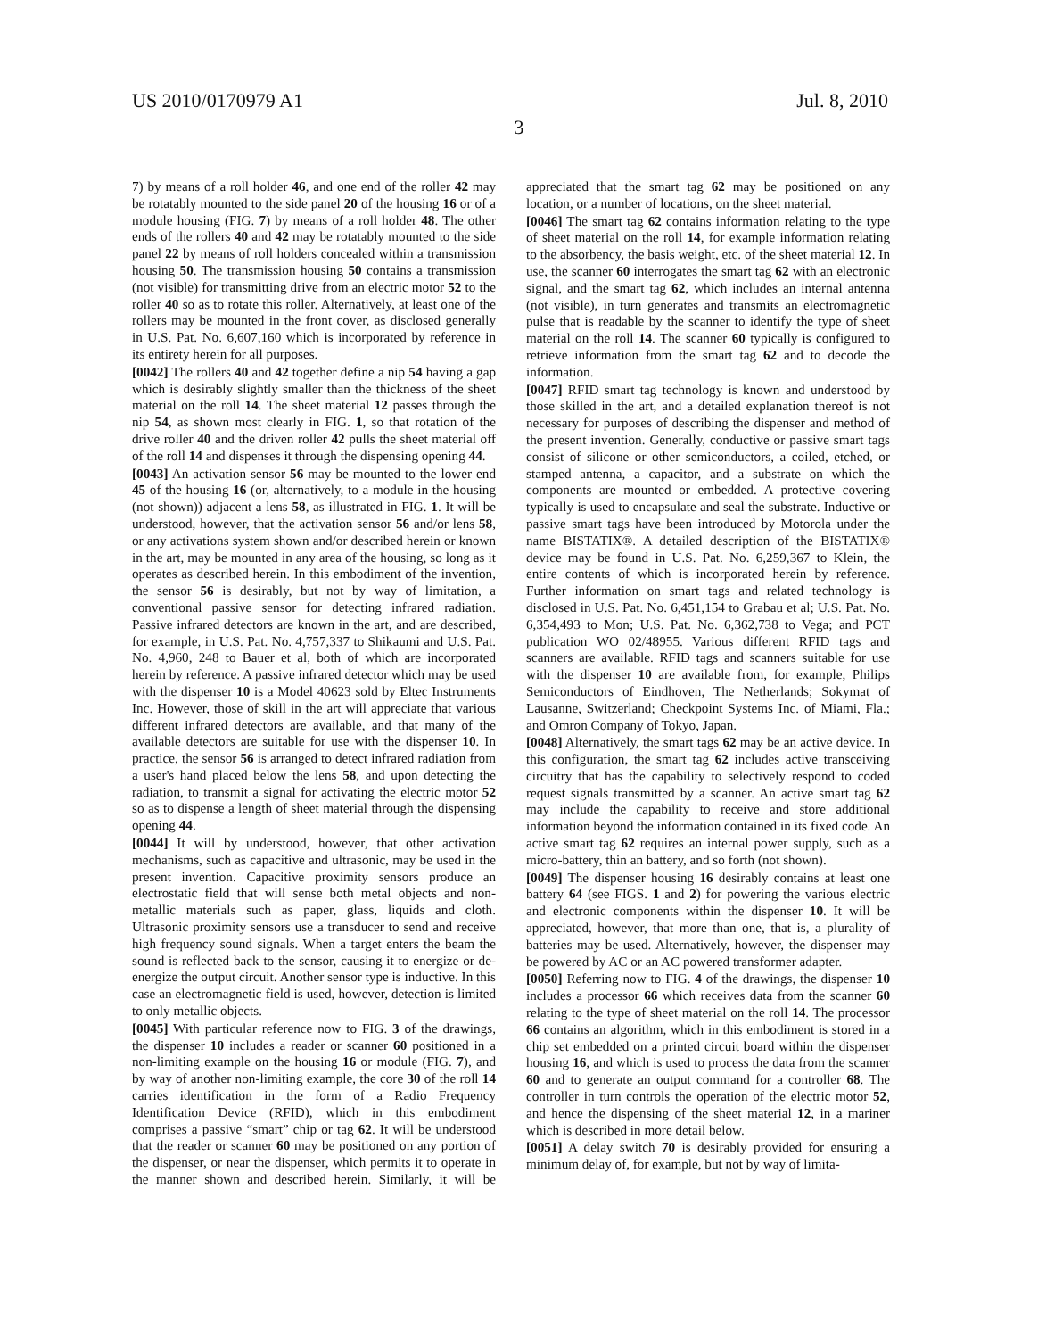US 2010/0170979 A1 Jul. 8, 2010
3
7) by means of a roll holder 46, and one end of the roller 42 may be rotatably mounted to the side panel 20 of the housing 16 or of a module housing (FIG. 7) by means of a roll holder 48. The other ends of the rollers 40 and 42 may be rotatably mounted to the side panel 22 by means of roll holders concealed within a transmission housing 50. The transmission housing 50 contains a transmission (not visible) for transmitting drive from an electric motor 52 to the roller 40 so as to rotate this roller. Alternatively, at least one of the rollers may be mounted in the front cover, as disclosed generally in U.S. Pat. No. 6,607,160 which is incorporated by reference in its entirety herein for all purposes.
[0042] The rollers 40 and 42 together define a nip 54 having a gap which is desirably slightly smaller than the thickness of the sheet material on the roll 14. The sheet material 12 passes through the nip 54, as shown most clearly in FIG. 1, so that rotation of the drive roller 40 and the driven roller 42 pulls the sheet material off of the roll 14 and dispenses it through the dispensing opening 44.
[0043] An activation sensor 56 may be mounted to the lower end 45 of the housing 16 (or, alternatively, to a module in the housing (not shown)) adjacent a lens 58, as illustrated in FIG. 1. It will be understood, however, that the activation sensor 56 and/or lens 58, or any activations system shown and/or described herein or known in the art, may be mounted in any area of the housing, so long as it operates as described herein. In this embodiment of the invention, the sensor 56 is desirably, but not by way of limitation, a conventional passive sensor for detecting infrared radiation. Passive infrared detectors are known in the art, and are described, for example, in U.S. Pat. No. 4,757,337 to Shikaumi and U.S. Pat. No. 4,960, 248 to Bauer et al, both of which are incorporated herein by reference. A passive infrared detector which may be used with the dispenser 10 is a Model 40623 sold by Eltec Instruments Inc. However, those of skill in the art will appreciate that various different infrared detectors are available, and that many of the available detectors are suitable for use with the dispenser 10. In practice, the sensor 56 is arranged to detect infrared radiation from a user's hand placed below the lens 58, and upon detecting the radiation, to transmit a signal for activating the electric motor 52 so as to dispense a length of sheet material through the dispensing opening 44.
[0044] It will by understood, however, that other activation mechanisms, such as capacitive and ultrasonic, may be used in the present invention. Capacitive proximity sensors produce an electrostatic field that will sense both metal objects and non-metallic materials such as paper, glass, liquids and cloth. Ultrasonic proximity sensors use a transducer to send and receive high frequency sound signals. When a target enters the beam the sound is reflected back to the sensor, causing it to energize or de-energize the output circuit. Another sensor type is inductive. In this case an electromagnetic field is used, however, detection is limited to only metallic objects.
[0045] With particular reference now to FIG. 3 of the drawings, the dispenser 10 includes a reader or scanner 60 positioned in a non-limiting example on the housing 16 or module (FIG. 7), and by way of another non-limiting example, the core 30 of the roll 14 carries identification in the form of a Radio Frequency Identification Device (RFID), which in this embodiment comprises a passive “smart” chip or tag 62. It will be understood that the reader or scanner 60 may be positioned on any portion of the dispenser, or near the dispenser, which permits it to operate in the manner shown and described herein. Similarly, it will be appreciated that the smart tag 62 may be positioned on any location, or a number of locations, on the sheet material.
[0046] The smart tag 62 contains information relating to the type of sheet material on the roll 14, for example information relating to the absorbency, the basis weight, etc. of the sheet material 12. In use, the scanner 60 interrogates the smart tag 62 with an electronic signal, and the smart tag 62, which includes an internal antenna (not visible), in turn generates and transmits an electromagnetic pulse that is readable by the scanner to identify the type of sheet material on the roll 14. The scanner 60 typically is configured to retrieve information from the smart tag 62 and to decode the information.
[0047] RFID smart tag technology is known and understood by those skilled in the art, and a detailed explanation thereof is not necessary for purposes of describing the dispenser and method of the present invention. Generally, conductive or passive smart tags consist of silicone or other semiconductors, a coiled, etched, or stamped antenna, a capacitor, and a substrate on which the components are mounted or embedded. A protective covering typically is used to encapsulate and seal the substrate. Inductive or passive smart tags have been introduced by Motorola under the name BISTATIX®. A detailed description of the BISTATIX® device may be found in U.S. Pat. No. 6,259,367 to Klein, the entire contents of which is incorporated herein by reference. Further information on smart tags and related technology is disclosed in U.S. Pat. No. 6,451,154 to Grabau et al; U.S. Pat. No. 6,354,493 to Mon; U.S. Pat. No. 6,362,738 to Vega; and PCT publication WO 02/48955. Various different RFID tags and scanners are available. RFID tags and scanners suitable for use with the dispenser 10 are available from, for example, Philips Semiconductors of Eindhoven, The Netherlands; Sokymat of Lausanne, Switzerland; Checkpoint Systems Inc. of Miami, Fla.; and Omron Company of Tokyo, Japan.
[0048] Alternatively, the smart tags 62 may be an active device. In this configuration, the smart tag 62 includes active transceiving circuitry that has the capability to selectively respond to coded request signals transmitted by a scanner. An active smart tag 62 may include the capability to receive and store additional information beyond the information contained in its fixed code. An active smart tag 62 requires an internal power supply, such as a micro-battery, thin an battery, and so forth (not shown).
[0049] The dispenser housing 16 desirably contains at least one battery 64 (see FIGS. 1 and 2) for powering the various electric and electronic components within the dispenser 10. It will be appreciated, however, that more than one, that is, a plurality of batteries may be used. Alternatively, however, the dispenser may be powered by AC or an AC powered transformer adapter.
[0050] Referring now to FIG. 4 of the drawings, the dispenser 10 includes a processor 66 which receives data from the scanner 60 relating to the type of sheet material on the roll 14. The processor 66 contains an algorithm, which in this embodiment is stored in a chip set embedded on a printed circuit board within the dispenser housing 16, and which is used to process the data from the scanner 60 and to generate an output command for a controller 68. The controller in turn controls the operation of the electric motor 52, and hence the dispensing of the sheet material 12, in a mariner which is described in more detail below.
[0051] A delay switch 70 is desirably provided for ensuring a minimum delay of, for example, but not by way of limita-